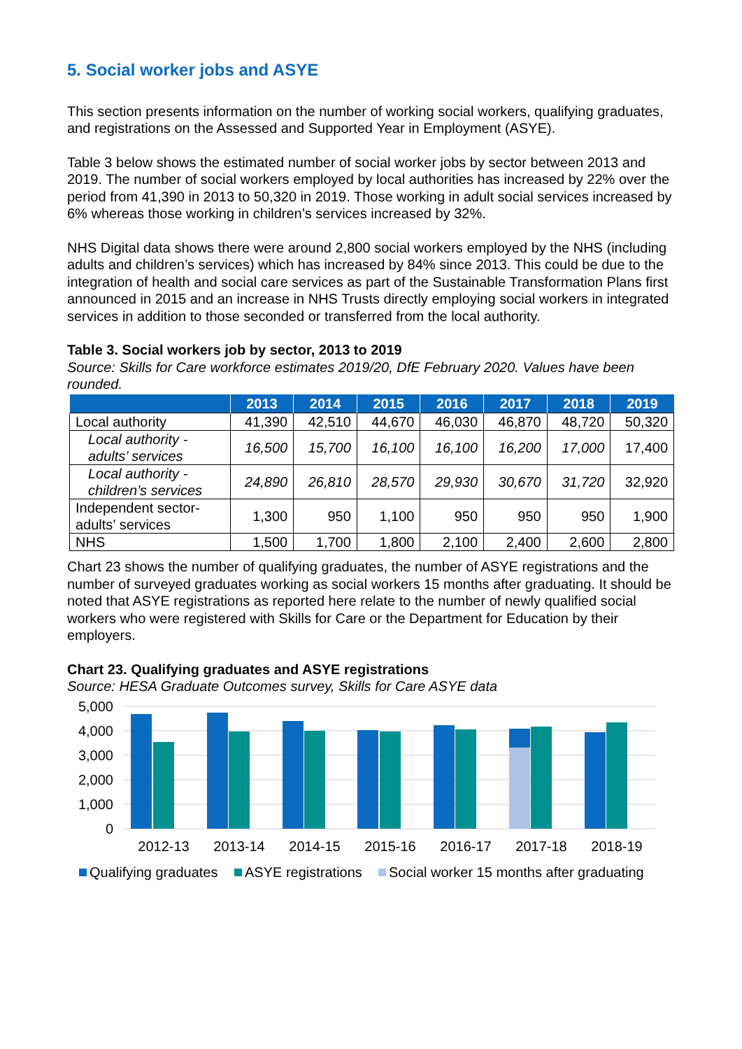5. Social worker jobs and ASYE
This section presents information on the number of working social workers, qualifying graduates, and registrations on the Assessed and Supported Year in Employment (ASYE).
Table 3 below shows the estimated number of social worker jobs by sector between 2013 and 2019. The number of social workers employed by local authorities has increased by 22% over the period from 41,390 in 2013 to 50,320 in 2019. Those working in adult social services increased by 6% whereas those working in children’s services increased by 32%.
NHS Digital data shows there were around 2,800 social workers employed by the NHS (including adults and children’s services) which has increased by 84% since 2013. This could be due to the integration of health and social care services as part of the Sustainable Transformation Plans first announced in 2015 and an increase in NHS Trusts directly employing social workers in integrated services in addition to those seconded or transferred from the local authority.
Table 3. Social workers job by sector, 2013 to 2019
Source: Skills for Care workforce estimates 2019/20, DfE February 2020. Values have been rounded.
| | 2013 | 2014 | 2015 | 2016 | 2017 | 2018 | 2019 |
| --- | --- | --- | --- | --- | --- | --- | --- |
| Local authority | 41,390 | 42,510 | 44,670 | 46,030 | 46,870 | 48,720 | 50,320 |
| Local authority - adults’ services | 16,500 | 15,700 | 16,100 | 16,100 | 16,200 | 17,000 | 17,400 |
| Local authority - children’s services | 24,890 | 26,810 | 28,570 | 29,930 | 30,670 | 31,720 | 32,920 |
| Independent sector- adults’ services | 1,300 | 950 | 1,100 | 950 | 950 | 950 | 1,900 |
| NHS | 1,500 | 1,700 | 1,800 | 2,100 | 2,400 | 2,600 | 2,800 |
Chart 23 shows the number of qualifying graduates, the number of ASYE registrations and the number of surveyed graduates working as social workers 15 months after graduating. It should be noted that ASYE registrations as reported here relate to the number of newly qualified social workers who were registered with Skills for Care or the Department for Education by their employers.
Chart 23. Qualifying graduates and ASYE registrations
Source: HESA Graduate Outcomes survey, Skills for Care ASYE data
5,000
4,000
3,000
2,000
1,000
0
2012-13
2013-14
2014-15
2015-16
2016-17
2017-18
2018-19
Qualifying graduates
ASYE registrations
Social worker 15 months after graduating